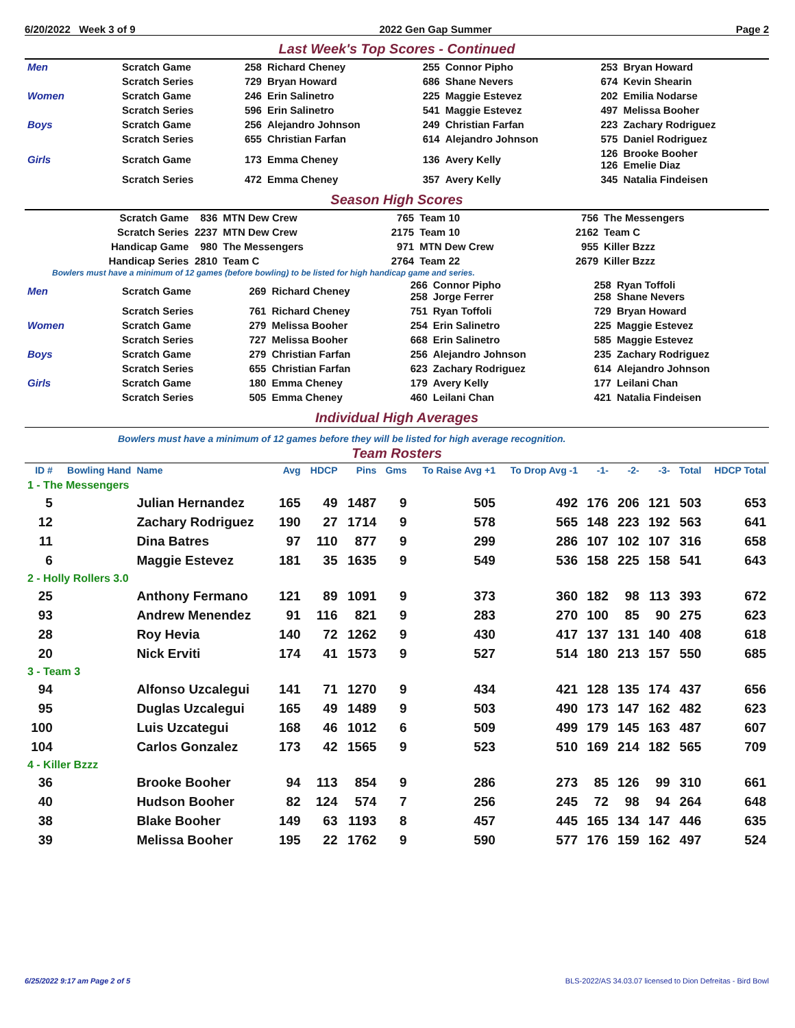6/20/2022 Week 3 of 9 2022 Gen Gap Summer Page 2
Last Week's Top Scores - Continued
| Men | Scratch Game | 258 | Richard Cheney | 255 | Connor Pipho | 253 | Bryan Howard |
| | Scratch Series | 729 | Bryan Howard | 686 | Shane Nevers | 674 | Kevin Shearin |
| Women | Scratch Game | 246 | Erin Salinetro | 225 | Maggie Estevez | 202 | Emilia Nodarse |
| | Scratch Series | 596 | Erin Salinetro | 541 | Maggie Estevez | 497 | Melissa Booher |
| Boys | Scratch Game | 256 | Alejandro Johnson | 249 | Christian Farfan | 223 | Zachary Rodriguez |
| | Scratch Series | 655 | Christian Farfan | 614 | Alejandro Johnson | 575 | Daniel Rodriguez |
| Girls | Scratch Game | 173 | Emma Cheney | 136 | Avery Kelly | 126 126 | Brooke Booher Emelie Diaz |
| | Scratch Series | 472 | Emma Cheney | 357 | Avery Kelly | 345 | Natalia Findeisen |
Season High Scores
| Scratch Game | 836 | MTN Dew Crew | 765 | Team 10 | 756 | The Messengers |
| Scratch Series | 2237 | MTN Dew Crew | 2175 | Team 10 | 2162 | Team C |
| Handicap Game | 980 | The Messengers | 971 | MTN Dew Crew | 955 | Killer Bzzz |
| Handicap Series | 2810 | Team C | 2764 | Team 22 | 2679 | Killer Bzzz |
Bowlers must have a minimum of 12 games (before bowling) to be listed for high handicap game and series.
| Men | Scratch Game | 269 | Richard Cheney | 266 258 | Connor Pipho Jorge Ferrer | 258 258 | Ryan Toffoli Shane Nevers |
| | Scratch Series | 761 | Richard Cheney | 751 | Ryan Toffoli | 729 | Bryan Howard |
| Women | Scratch Game | 279 | Melissa Booher | 254 | Erin Salinetro | 225 | Maggie Estevez |
| | Scratch Series | 727 | Melissa Booher | 668 | Erin Salinetro | 585 | Maggie Estevez |
| Boys | Scratch Game | 279 | Christian Farfan | 256 | Alejandro Johnson | 235 | Zachary Rodriguez |
| | Scratch Series | 655 | Christian Farfan | 623 | Zachary Rodriguez | 614 | Alejandro Johnson |
| Girls | Scratch Game | 180 | Emma Cheney | 179 | Avery Kelly | 177 | Leilani Chan |
| | Scratch Series | 505 | Emma Cheney | 460 | Leilani Chan | 421 | Natalia Findeisen |
Individual High Averages
Bowlers must have a minimum of 12 games before they will be listed for high average recognition.
Team Rosters
| ID # | Bowling Hand | Name | Avg | HDCP | Pins | Gms | To Raise Avg +1 | To Drop Avg -1 | -1- | -2- | -3- | Total | HDCP Total |
| --- | --- | --- | --- | --- | --- | --- | --- | --- | --- | --- | --- | --- | --- |
| 1 - The Messengers | | | | | | | | | | | | | |
| 5 | | Julian Hernandez | 165 | 49 | 1487 | 9 | 505 | 492 | 176 | 206 | 121 | 503 | 653 |
| 12 | | Zachary Rodriguez | 190 | 27 | 1714 | 9 | 578 | 565 | 148 | 223 | 192 | 563 | 641 |
| 11 | | Dina Batres | 97 | 110 | 877 | 9 | 299 | 286 | 107 | 102 | 107 | 316 | 658 |
| 6 | | Maggie Estevez | 181 | 35 | 1635 | 9 | 549 | 536 | 158 | 225 | 158 | 541 | 643 |
| 2 - Holly Rollers 3.0 | | | | | | | | | | | | | |
| 25 | | Anthony Fermano | 121 | 89 | 1091 | 9 | 373 | 360 | 182 | 98 | 113 | 393 | 672 |
| 93 | | Andrew Menendez | 91 | 116 | 821 | 9 | 283 | 270 | 100 | 85 | 90 | 275 | 623 |
| 28 | | Roy Hevia | 140 | 72 | 1262 | 9 | 430 | 417 | 137 | 131 | 140 | 408 | 618 |
| 20 | | Nick Erviti | 174 | 41 | 1573 | 9 | 527 | 514 | 180 | 213 | 157 | 550 | 685 |
| 3 - Team 3 | | | | | | | | | | | | | |
| 94 | | Alfonso Uzcalegui | 141 | 71 | 1270 | 9 | 434 | 421 | 128 | 135 | 174 | 437 | 656 |
| 95 | | Duglas Uzcalegui | 165 | 49 | 1489 | 9 | 503 | 490 | 173 | 147 | 162 | 482 | 623 |
| 100 | | Luis Uzcategui | 168 | 46 | 1012 | 6 | 509 | 499 | 179 | 145 | 163 | 487 | 607 |
| 104 | | Carlos Gonzalez | 173 | 42 | 1565 | 9 | 523 | 510 | 169 | 214 | 182 | 565 | 709 |
| 4 - Killer Bzzz | | | | | | | | | | | | | |
| 36 | | Brooke Booher | 94 | 113 | 854 | 9 | 286 | 273 | 85 | 126 | 99 | 310 | 661 |
| 40 | | Hudson Booher | 82 | 124 | 574 | 7 | 256 | 245 | 72 | 98 | 94 | 264 | 648 |
| 38 | | Blake Booher | 149 | 63 | 1193 | 8 | 457 | 445 | 165 | 134 | 147 | 446 | 635 |
| 39 | | Melissa Booher | 195 | 22 | 1762 | 9 | 590 | 577 | 176 | 159 | 162 | 497 | 524 |
6/25/2022 9:17 am Page 2 of 5 BLS-2022/AS 34.03.07 licensed to Dion Defreitas - Bird Bowl